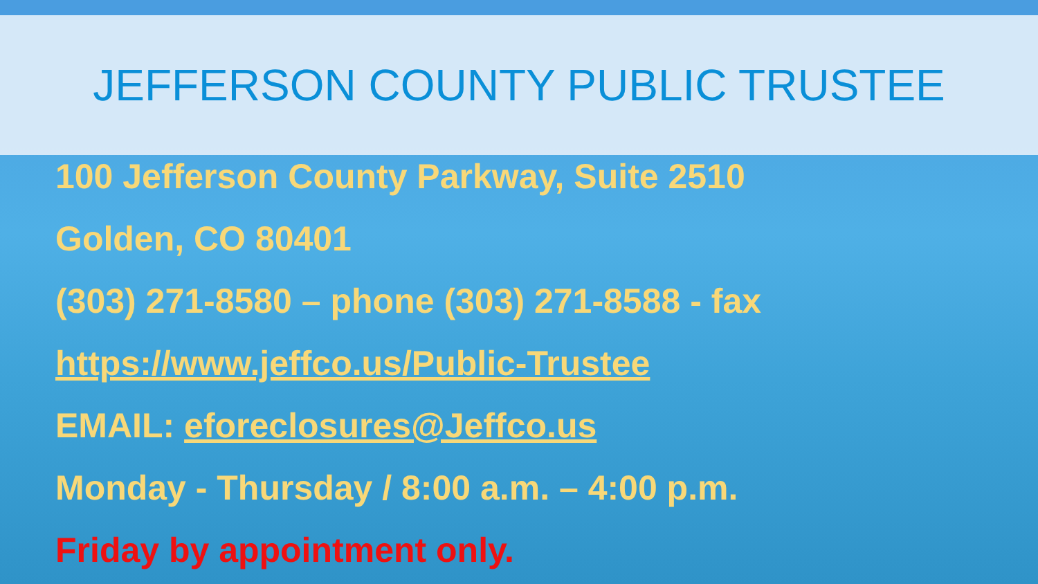JEFFERSON COUNTY PUBLIC TRUSTEE
100 Jefferson County Parkway, Suite 2510
Golden, CO 80401
(303) 271-8580 – phone (303) 271-8588 - fax
https://www.jeffco.us/Public-Trustee
EMAIL: eforeclosures@Jeffco.us
Monday - Thursday / 8:00 a.m. – 4:00 p.m.
Friday by appointment only.